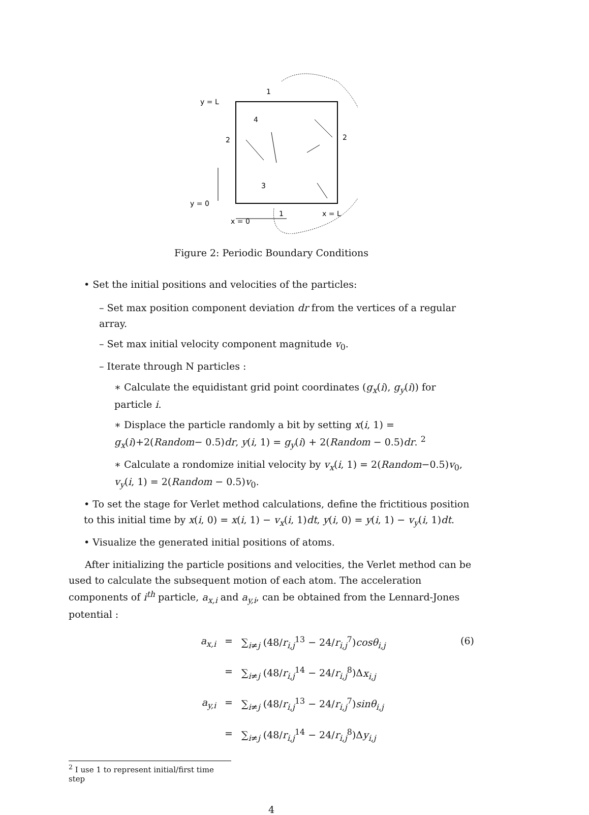y = L
y = 0
x = 0
x = L
1
1
2
2
4
3
Figure 2: Periodic Boundary Conditions
• Set the initial positions and velocities of the particles:
– Set max position component deviation dr from the vertices of a regular array.
– Set max initial velocity component magnitude v<sub>0</sub>.
– Iterate through N particles :
∗ Calculate the equidistant grid point coordinates (g<sub>x</sub>(i), g<sub>y</sub>(i)) for particle i.
∗ Displace the particle randomly a bit by setting x(i, 1) = g<sub>x</sub>(i)+2(Random− 0.5)dr, y(i, 1) = g<sub>y</sub>(i) + 2(Random − 0.5)dr. <sup>2</sup>
∗ Calculate a rondomize initial velocity by v<sub>x</sub>(i, 1) = 2(Random−0.5)v<sub>0</sub>, v<sub>y</sub>(i, 1) = 2(Random − 0.5)v<sub>0</sub>.
• To set the stage for Verlet method calculations, define the frictitious position to this initial time by x(i, 0) = x(i, 1) − v<sub>x</sub>(i, 1)dt, y(i, 0) = y(i, 1) − v<sub>y</sub>(i, 1)dt.
• Visualize the generated initial positions of atoms.
After initializing the particle positions and velocities, the Verlet method can be used to calculate the subsequent motion of each atom. The acceleration components of i<sup>th</sup> particle, a<sub>x,i</sub> and a<sub>y,i</sub>, can be obtained from the Lennard-Jones potential :
a<sub>x,i</sub>
=
∑<sub>i≠j</sub> (48/r<sub>i,j</sub><sup>13</sup> − 24/r<sub>i,j</sub><sup>7</sup>)cosθ<sub>i,j</sub>
(6)
=
∑<sub>i≠j</sub> (48/r<sub>i,j</sub><sup>14</sup> − 24/r<sub>i,j</sub><sup>8</sup>)Δx<sub>i,j</sub>
a<sub>y,i</sub>
=
∑<sub>i≠j</sub> (48/r<sub>i,j</sub><sup>13</sup> − 24/r<sub>i,j</sub><sup>7</sup>)sinθ<sub>i,j</sub>
=
∑<sub>i≠j</sub> (48/r<sub>i,j</sub><sup>14</sup> − 24/r<sub>i,j</sub><sup>8</sup>)Δy<sub>i,j</sub>
<sup>2</sup> I use 1 to represent initial/first time step
4